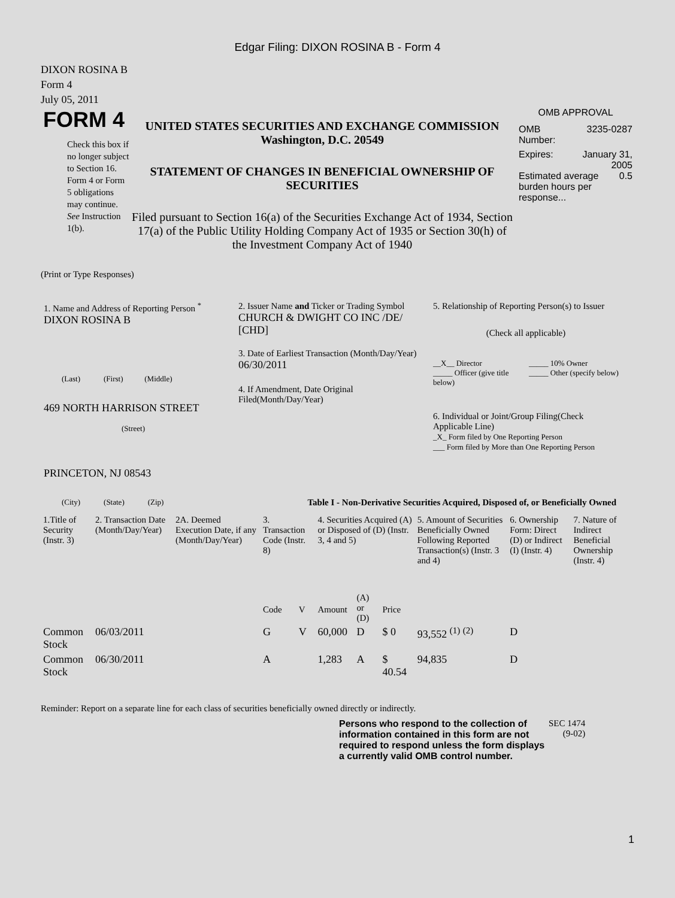Edgar Filing: DIXON ROSINA B - Form 4
DIXON ROSINA B
Form 4
July 05, 2011
FORM 4
Check this box if no longer subject to Section 16. Form 4 or Form 5 obligations may continue. See Instruction 1(b).
UNITED STATES SECURITIES AND EXCHANGE COMMISSION
Washington, D.C. 20549
STATEMENT OF CHANGES IN BENEFICIAL OWNERSHIP OF SECURITIES
Filed pursuant to Section 16(a) of the Securities Exchange Act of 1934, Section 17(a) of the Public Utility Holding Company Act of 1935 or Section 30(h) of the Investment Company Act of 1940
OMB APPROVAL
OMB
Number: 3235-0287
Expires: January 31,
2005
Estimated average burden hours per response... 0.5
(Print or Type Responses)
1. Name and Address of Reporting Person <sup>*</sup>
DIXON ROSINA B
(Last) (First) (Middle)
469 NORTH HARRISON STREET
(Street)
PRINCETON, NJ 08543
(City) (State) (Zip)
2. Issuer Name and Ticker or Trading Symbol
CHURCH & DWIGHT CO INC /DE/ [CHD]
3. Date of Earliest Transaction (Month/Day/Year)
06/30/2011
4. If Amendment, Date Original Filed(Month/Day/Year)
5. Relationship of Reporting Person(s) to Issuer
(Check all applicable)
__X__ Director
_____ Officer (give title below)
_____ 10% Owner
_____ Other (specify below)
6. Individual or Joint/Group Filing(Check Applicable Line)
_X_ Form filed by One Reporting Person
___ Form filed by More than One Reporting Person
Table I - Non-Derivative Securities Acquired, Disposed of, or Beneficially Owned
| 1.Title of Security (Instr. 3) | 2. Transaction Date (Month/Day/Year) | 2A. Deemed Execution Date, if any (Month/Day/Year) | 3. Transaction Code (Instr. 8) | | 4. Securities Acquired (A) or Disposed of (D) (Instr. 3, 4 and 5) | | | 5. Amount of Securities Beneficially Owned Following Reported Transaction(s) (Instr. 3 and 4) | 6. Ownership Form: Direct (D) or Indirect (I) (Instr. 4) | 7. Nature of Indirect Beneficial Ownership (Instr. 4) |
| --- | --- | --- | --- | --- | --- | --- | --- | --- | --- | --- |
| | | | Code | V | Amount | (A) or (D) | Price | | | |
| Common Stock | 06/03/2011 | | G | V | 60,000 | D | $ 0 | 93,552 <sup>(1)</sup> <sup>(2)</sup> | D | |
| Common Stock | 06/30/2011 | | A | | 1,283 | A | $ 40.54 | 94,835 | D | |
Reminder: Report on a separate line for each class of securities beneficially owned directly or indirectly.
Persons who respond to the collection of information contained in this form are not required to respond unless the form displays a currently valid OMB control number.
SEC 1474
(9-02)
1